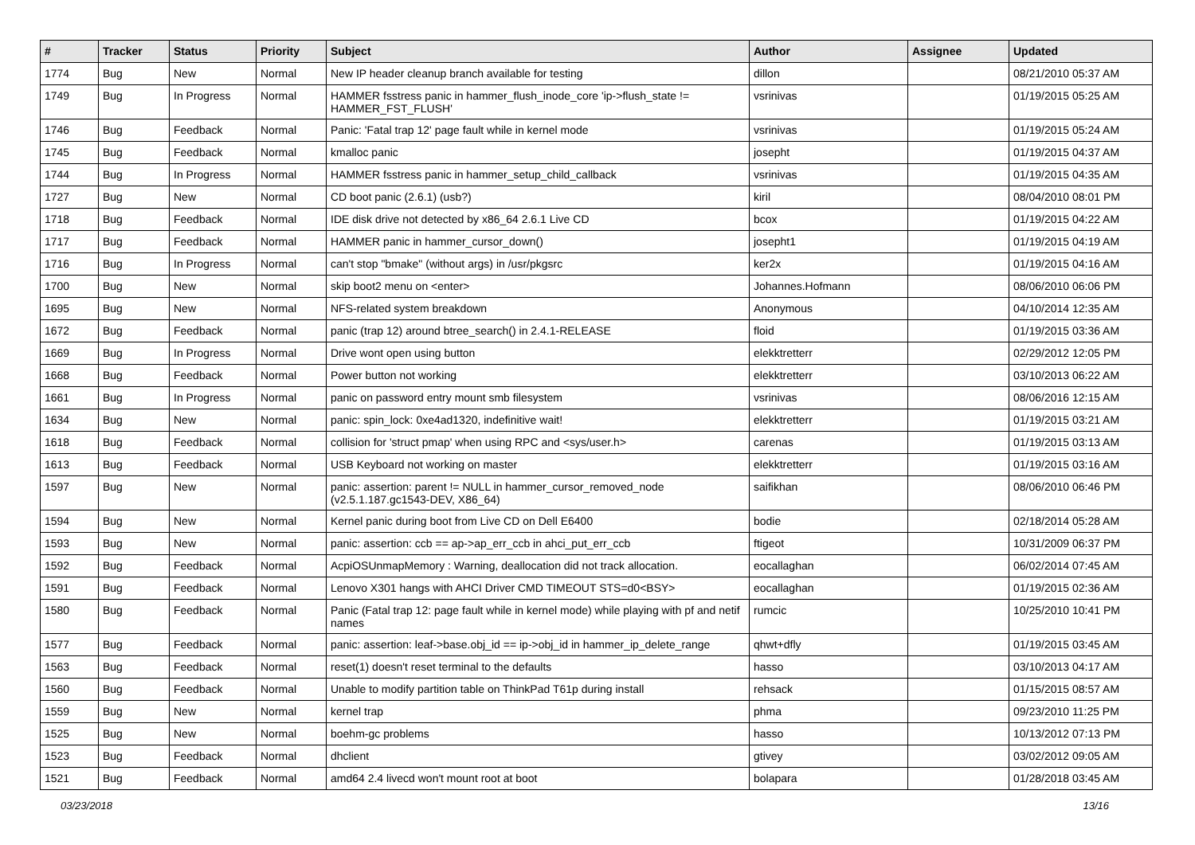| # | Tracker | Status | Priority | Subject | Author | Assignee | Updated |
| --- | --- | --- | --- | --- | --- | --- | --- |
| 1774 | Bug | New | Normal | New IP header cleanup branch available for testing | dillon | | 08/21/2010 05:37 AM |
| 1749 | Bug | In Progress | Normal | HAMMER fsstress panic in hammer_flush_inode_core 'ip->flush_state != HAMMER_FST_FLUSH' | vsrinivas | | 01/19/2015 05:25 AM |
| 1746 | Bug | Feedback | Normal | Panic: 'Fatal trap 12' page fault while in kernel mode | vsrinivas | | 01/19/2015 05:24 AM |
| 1745 | Bug | Feedback | Normal | kmalloc panic | josepht | | 01/19/2015 04:37 AM |
| 1744 | Bug | In Progress | Normal | HAMMER fsstress panic in hammer_setup_child_callback | vsrinivas | | 01/19/2015 04:35 AM |
| 1727 | Bug | New | Normal | CD boot panic (2.6.1) (usb?) | kiril | | 08/04/2010 08:01 PM |
| 1718 | Bug | Feedback | Normal | IDE disk drive not detected by x86_64 2.6.1 Live CD | bcox | | 01/19/2015 04:22 AM |
| 1717 | Bug | Feedback | Normal | HAMMER panic in hammer_cursor_down() | josepht1 | | 01/19/2015 04:19 AM |
| 1716 | Bug | In Progress | Normal | can't stop "bmake" (without args) in /usr/pkgsrc | ker2x | | 01/19/2015 04:16 AM |
| 1700 | Bug | New | Normal | skip boot2 menu on <enter> | Johannes.Hofmann | | 08/06/2010 06:06 PM |
| 1695 | Bug | New | Normal | NFS-related system breakdown | Anonymous | | 04/10/2014 12:35 AM |
| 1672 | Bug | Feedback | Normal | panic (trap 12) around btree_search() in 2.4.1-RELEASE | floid | | 01/19/2015 03:36 AM |
| 1669 | Bug | In Progress | Normal | Drive wont open using button | elekktretterr | | 02/29/2012 12:05 PM |
| 1668 | Bug | Feedback | Normal | Power button not working | elekktretterr | | 03/10/2013 06:22 AM |
| 1661 | Bug | In Progress | Normal | panic on password entry mount smb filesystem | vsrinivas | | 08/06/2016 12:15 AM |
| 1634 | Bug | New | Normal | panic: spin_lock: 0xe4ad1320, indefinitive wait! | elekktretterr | | 01/19/2015 03:21 AM |
| 1618 | Bug | Feedback | Normal | collision for 'struct pmap' when using RPC and <sys/user.h> | carenas | | 01/19/2015 03:13 AM |
| 1613 | Bug | Feedback | Normal | USB Keyboard not working on master | elekktretterr | | 01/19/2015 03:16 AM |
| 1597 | Bug | New | Normal | panic: assertion: parent != NULL in hammer_cursor_removed_node (v2.5.1.187.gc1543-DEV, X86_64) | saifikhan | | 08/06/2010 06:46 PM |
| 1594 | Bug | New | Normal | Kernel panic during boot from Live CD on Dell E6400 | bodie | | 02/18/2014 05:28 AM |
| 1593 | Bug | New | Normal | panic: assertion: ccb == ap->ap_err_ccb in ahci_put_err_ccb | ftigeot | | 10/31/2009 06:37 PM |
| 1592 | Bug | Feedback | Normal | AcpiOSUnmapMemory : Warning, deallocation did not track allocation. | eocallaghan | | 06/02/2014 07:45 AM |
| 1591 | Bug | Feedback | Normal | Lenovo X301 hangs with AHCI Driver CMD TIMEOUT STS=d0<BSY> | eocallaghan | | 01/19/2015 02:36 AM |
| 1580 | Bug | Feedback | Normal | Panic (Fatal trap 12: page fault while in kernel mode) while playing with pf and netif names | rumcic | | 10/25/2010 10:41 PM |
| 1577 | Bug | Feedback | Normal | panic: assertion: leaf->base.obj_id == ip->obj_id in hammer_ip_delete_range | qhwt+dfly | | 01/19/2015 03:45 AM |
| 1563 | Bug | Feedback | Normal | reset(1) doesn't reset terminal to the defaults | hasso | | 03/10/2013 04:17 AM |
| 1560 | Bug | Feedback | Normal | Unable to modify partition table on ThinkPad T61p during install | rehsack | | 01/15/2015 08:57 AM |
| 1559 | Bug | New | Normal | kernel trap | phma | | 09/23/2010 11:25 PM |
| 1525 | Bug | New | Normal | boehm-gc problems | hasso | | 10/13/2012 07:13 PM |
| 1523 | Bug | Feedback | Normal | dhclient | gtivey | | 03/02/2012 09:05 AM |
| 1521 | Bug | Feedback | Normal | amd64 2.4 livecd won't mount root at boot | bolapara | | 01/28/2018 03:45 AM |
03/23/2018 13/16